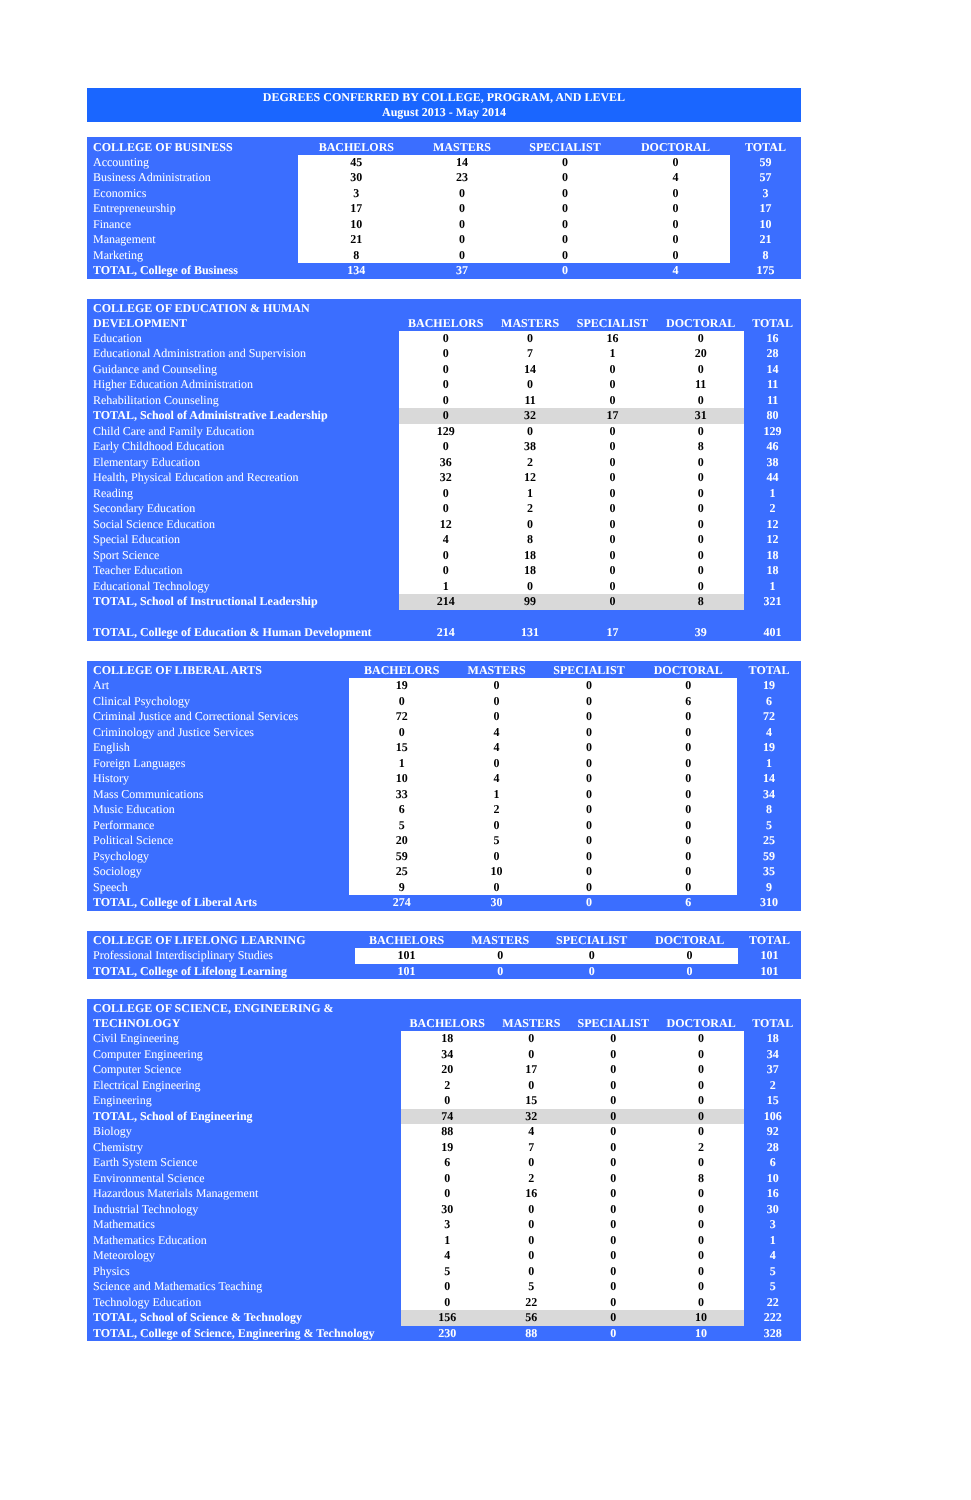DEGREES CONFERRED BY COLLEGE, PROGRAM, AND LEVEL
August 2013 - May 2014
| COLLEGE OF BUSINESS | BACHELORS | MASTERS | SPECIALIST | DOCTORAL | TOTAL |
| --- | --- | --- | --- | --- | --- |
| Accounting | 45 | 14 | 0 | 0 | 59 |
| Business Administration | 30 | 23 | 0 | 4 | 57 |
| Economics | 3 | 0 | 0 | 0 | 3 |
| Entrepreneurship | 17 | 0 | 0 | 0 | 17 |
| Finance | 10 | 0 | 0 | 0 | 10 |
| Management | 21 | 0 | 0 | 0 | 21 |
| Marketing | 8 | 0 | 0 | 0 | 8 |
| TOTAL, College of Business | 134 | 37 | 0 | 4 | 175 |
| COLLEGE OF EDUCATION & HUMAN DEVELOPMENT | BACHELORS | MASTERS | SPECIALIST | DOCTORAL | TOTAL |
| --- | --- | --- | --- | --- | --- |
| Education | 0 | 0 | 16 | 0 | 16 |
| Educational Administration and Supervision | 0 | 7 | 1 | 20 | 28 |
| Guidance and Counseling | 0 | 14 | 0 | 0 | 14 |
| Higher Education Administration | 0 | 0 | 0 | 11 | 11 |
| Rehabilitation Counseling | 0 | 11 | 0 | 0 | 11 |
| TOTAL, School of Administrative Leadership | 0 | 32 | 17 | 31 | 80 |
| Child Care and Family Education | 129 | 0 | 0 | 0 | 129 |
| Early Childhood Education | 0 | 38 | 0 | 8 | 46 |
| Elementary Education | 36 | 2 | 0 | 0 | 38 |
| Health, Physical Education and Recreation | 32 | 12 | 0 | 0 | 44 |
| Reading | 0 | 1 | 0 | 0 | 1 |
| Secondary Education | 0 | 2 | 0 | 0 | 2 |
| Social Science Education | 12 | 0 | 0 | 0 | 12 |
| Special Education | 4 | 8 | 0 | 0 | 12 |
| Sport Science | 0 | 18 | 0 | 0 | 18 |
| Teacher Education | 0 | 18 | 0 | 0 | 18 |
| Educational Technology | 1 | 0 | 0 | 0 | 1 |
| TOTAL, School of Instructional Leadership | 214 | 99 | 0 | 8 | 321 |
| TOTAL, College of Education & Human Development | 214 | 131 | 17 | 39 | 401 |
| COLLEGE OF LIBERAL ARTS | BACHELORS | MASTERS | SPECIALIST | DOCTORAL | TOTAL |
| --- | --- | --- | --- | --- | --- |
| Art | 19 | 0 | 0 | 0 | 19 |
| Clinical Psychology | 0 | 0 | 0 | 6 | 6 |
| Criminal Justice and Correctional Services | 72 | 0 | 0 | 0 | 72 |
| Criminology and Justice Services | 0 | 4 | 0 | 0 | 4 |
| English | 15 | 4 | 0 | 0 | 19 |
| Foreign Languages | 1 | 0 | 0 | 0 | 1 |
| History | 10 | 4 | 0 | 0 | 14 |
| Mass Communications | 33 | 1 | 0 | 0 | 34 |
| Music Education | 6 | 2 | 0 | 0 | 8 |
| Performance | 5 | 0 | 0 | 0 | 5 |
| Political Science | 20 | 5 | 0 | 0 | 25 |
| Psychology | 59 | 0 | 0 | 0 | 59 |
| Sociology | 25 | 10 | 0 | 0 | 35 |
| Speech | 9 | 0 | 0 | 0 | 9 |
| TOTAL, College of Liberal Arts | 274 | 30 | 0 | 6 | 310 |
| COLLEGE OF LIFELONG LEARNING | BACHELORS | MASTERS | SPECIALIST | DOCTORAL | TOTAL |
| --- | --- | --- | --- | --- | --- |
| Professional Interdisciplinary Studies | 101 | 0 | 0 | 0 | 101 |
| TOTAL, College of Lifelong Learning | 101 | 0 | 0 | 0 | 101 |
| COLLEGE OF SCIENCE, ENGINEERING & TECHNOLOGY | BACHELORS | MASTERS | SPECIALIST | DOCTORAL | TOTAL |
| --- | --- | --- | --- | --- | --- |
| Civil Engineering | 18 | 0 | 0 | 0 | 18 |
| Computer Engineering | 34 | 0 | 0 | 0 | 34 |
| Computer Science | 20 | 17 | 0 | 0 | 37 |
| Electrical Engineering | 2 | 0 | 0 | 0 | 2 |
| Engineering | 0 | 15 | 0 | 0 | 15 |
| TOTAL, School of Engineering | 74 | 32 | 0 | 0 | 106 |
| Biology | 88 | 4 | 0 | 0 | 92 |
| Chemistry | 19 | 7 | 0 | 2 | 28 |
| Earth System Science | 6 | 0 | 0 | 0 | 6 |
| Environmental Science | 0 | 2 | 0 | 8 | 10 |
| Hazardous Materials Management | 0 | 16 | 0 | 0 | 16 |
| Industrial Technology | 30 | 0 | 0 | 0 | 30 |
| Mathematics | 3 | 0 | 0 | 0 | 3 |
| Mathematics Education | 1 | 0 | 0 | 0 | 1 |
| Meteorology | 4 | 0 | 0 | 0 | 4 |
| Physics | 5 | 0 | 0 | 0 | 5 |
| Science and Mathematics Teaching | 0 | 5 | 0 | 0 | 5 |
| Technology Education | 0 | 22 | 0 | 0 | 22 |
| TOTAL, School of Science & Technology | 156 | 56 | 0 | 10 | 222 |
| TOTAL, College of Science, Engineering & Technology | 230 | 88 | 0 | 10 | 328 |